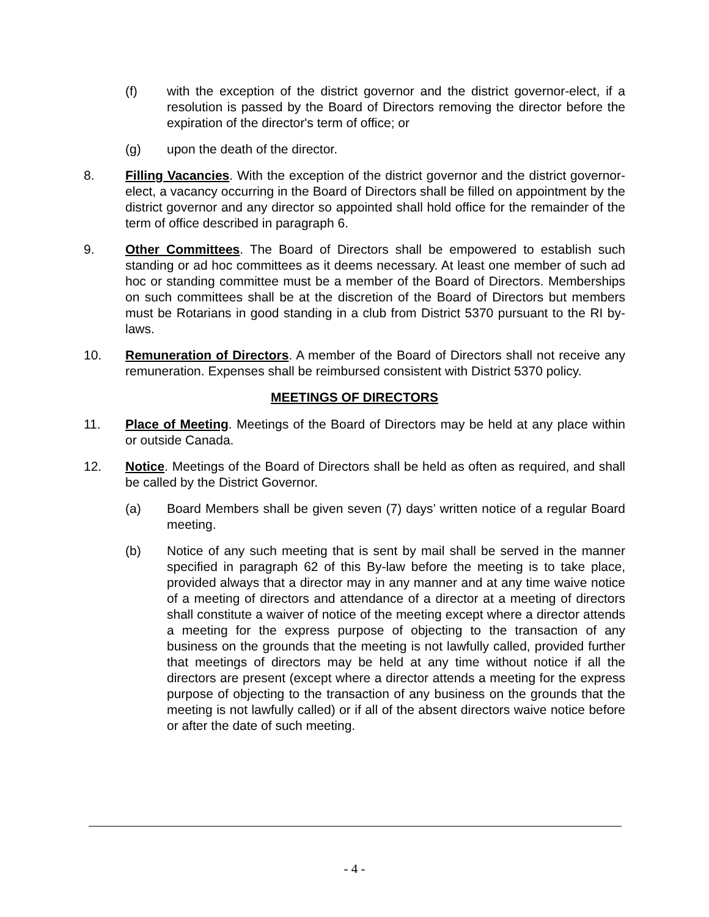(f) with the exception of the district governor and the district governor-elect, if a resolution is passed by the Board of Directors removing the director before the expiration of the director's term of office; or
(g) upon the death of the director.
8. Filling Vacancies. With the exception of the district governor and the district governor-elect, a vacancy occurring in the Board of Directors shall be filled on appointment by the district governor and any director so appointed shall hold office for the remainder of the term of office described in paragraph 6.
9. Other Committees. The Board of Directors shall be empowered to establish such standing or ad hoc committees as it deems necessary. At least one member of such ad hoc or standing committee must be a member of the Board of Directors. Memberships on such committees shall be at the discretion of the Board of Directors but members must be Rotarians in good standing in a club from District 5370 pursuant to the RI by-laws.
10. Remuneration of Directors. A member of the Board of Directors shall not receive any remuneration. Expenses shall be reimbursed consistent with District 5370 policy.
MEETINGS OF DIRECTORS
11. Place of Meeting. Meetings of the Board of Directors may be held at any place within or outside Canada.
12. Notice. Meetings of the Board of Directors shall be held as often as required, and shall be called by the District Governor.
(a) Board Members shall be given seven (7) days’ written notice of a regular Board meeting.
(b) Notice of any such meeting that is sent by mail shall be served in the manner specified in paragraph 62 of this By-law before the meeting is to take place, provided always that a director may in any manner and at any time waive notice of a meeting of directors and attendance of a director at a meeting of directors shall constitute a waiver of notice of the meeting except where a director attends a meeting for the express purpose of objecting to the transaction of any business on the grounds that the meeting is not lawfully called, provided further that meetings of directors may be held at any time without notice if all the directors are present (except where a director attends a meeting for the express purpose of objecting to the transaction of any business on the grounds that the meeting is not lawfully called) or if all of the absent directors waive notice before or after the date of such meeting.
- 4 -